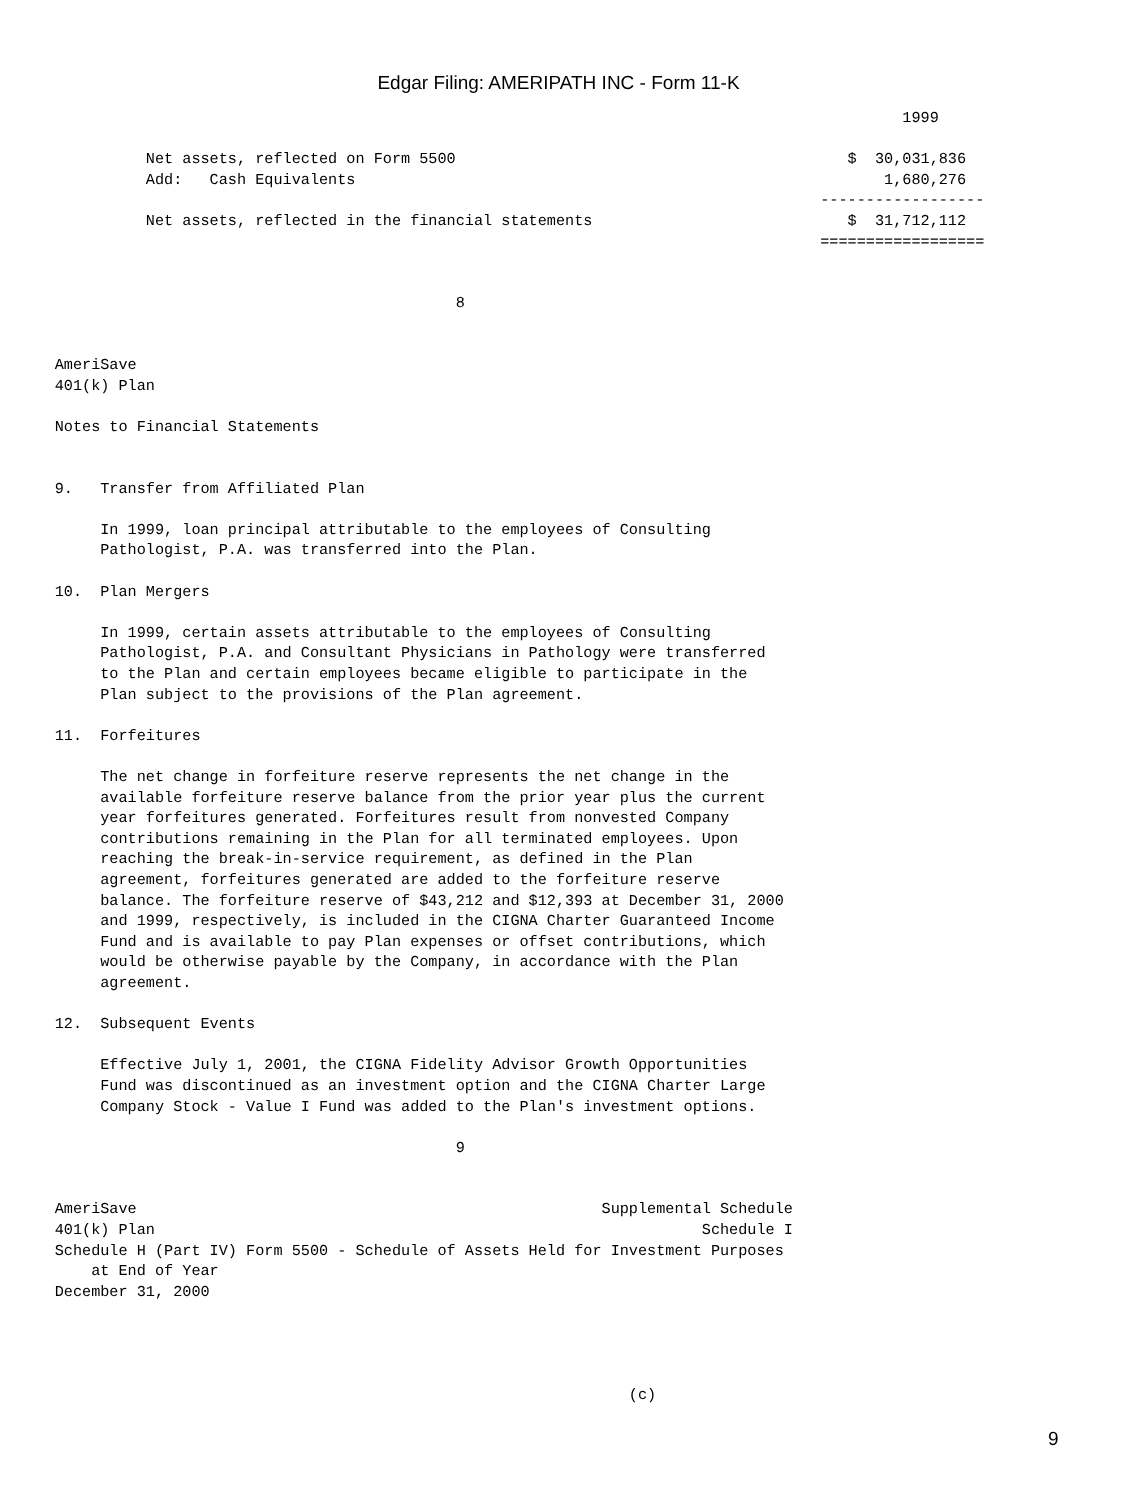Edgar Filing: AMERIPATH INC - Form 11-K
                                                                                                   1999

                Net assets, reflected on Form 5500                                           $  30,031,836
                Add:   Cash Equivalents                                                          1,680,276
                                                                                          ------------------
                Net assets, reflected in the financial statements                            $  31,712,112
                                                                                          ==================


                                                  8


      AmeriSave
      401(k) Plan

      Notes to Financial Statements


      9.   Transfer from Affiliated Plan

           In 1999, loan principal attributable to the employees of Consulting
           Pathologist, P.A. was transferred into the Plan.

      10.  Plan Mergers

           In 1999, certain assets attributable to the employees of Consulting
           Pathologist, P.A. and Consultant Physicians in Pathology were transferred
           to the Plan and certain employees became eligible to participate in the
           Plan subject to the provisions of the Plan agreement.

      11.  Forfeitures

           The net change in forfeiture reserve represents the net change in the
           available forfeiture reserve balance from the prior year plus the current
           year forfeitures generated. Forfeitures result from nonvested Company
           contributions remaining in the Plan for all terminated employees. Upon
           reaching the break-in-service requirement, as defined in the Plan
           agreement, forfeitures generated are added to the forfeiture reserve
           balance. The forfeiture reserve of $43,212 and $12,393 at December 31, 2000
           and 1999, respectively, is included in the CIGNA Charter Guaranteed Income
           Fund and is available to pay Plan expenses or offset contributions, which
           would be otherwise payable by the Company, in accordance with the Plan
           agreement.

      12.  Subsequent Events

           Effective July 1, 2001, the CIGNA Fidelity Advisor Growth Opportunities
           Fund was discontinued as an investment option and the CIGNA Charter Large
           Company Stock - Value I Fund was added to the Plan's investment options.

                                                  9


      AmeriSave                                                   Supplemental Schedule
      401(k) Plan                                                            Schedule I
      Schedule H (Part IV) Form 5500 - Schedule of Assets Held for Investment Purposes
          at End of Year
      December 31, 2000




                                                                     (c)
9